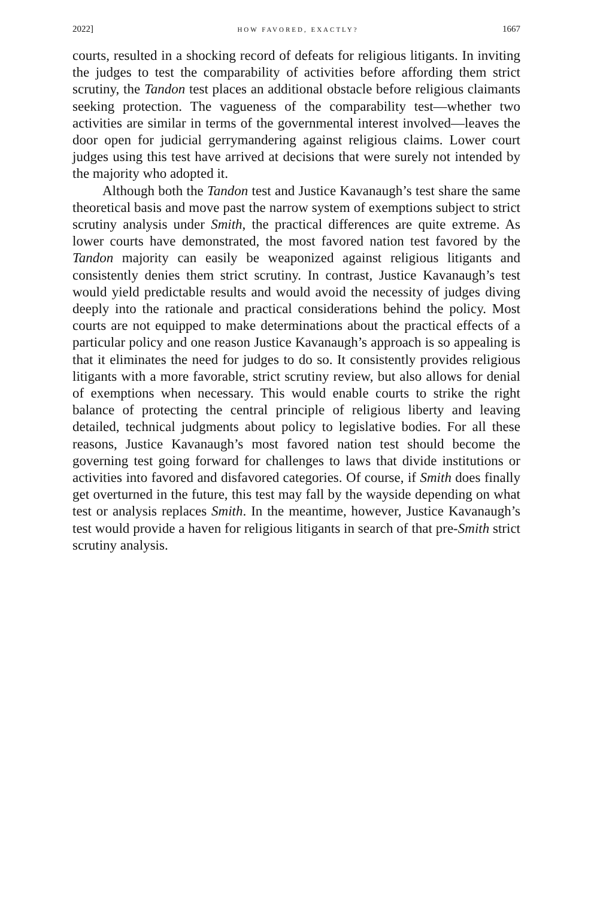2022] HOW FAVORED, EXACTLY? 1667
courts, resulted in a shocking record of defeats for religious litigants. In inviting the judges to test the comparability of activities before affording them strict scrutiny, the Tandon test places an additional obstacle before religious claimants seeking protection. The vagueness of the comparability test—whether two activities are similar in terms of the governmental interest involved—leaves the door open for judicial gerrymandering against religious claims. Lower court judges using this test have arrived at decisions that were surely not intended by the majority who adopted it.
Although both the Tandon test and Justice Kavanaugh’s test share the same theoretical basis and move past the narrow system of exemptions subject to strict scrutiny analysis under Smith, the practical differences are quite extreme. As lower courts have demonstrated, the most favored nation test favored by the Tandon majority can easily be weaponized against religious litigants and consistently denies them strict scrutiny. In contrast, Justice Kavanaugh’s test would yield predictable results and would avoid the necessity of judges diving deeply into the rationale and practical considerations behind the policy. Most courts are not equipped to make determinations about the practical effects of a particular policy and one reason Justice Kavanaugh’s approach is so appealing is that it eliminates the need for judges to do so. It consistently provides religious litigants with a more favorable, strict scrutiny review, but also allows for denial of exemptions when necessary. This would enable courts to strike the right balance of protecting the central principle of religious liberty and leaving detailed, technical judgments about policy to legislative bodies. For all these reasons, Justice Kavanaugh’s most favored nation test should become the governing test going forward for challenges to laws that divide institutions or activities into favored and disfavored categories. Of course, if Smith does finally get overturned in the future, this test may fall by the wayside depending on what test or analysis replaces Smith. In the meantime, however, Justice Kavanaugh’s test would provide a haven for religious litigants in search of that pre-Smith strict scrutiny analysis.